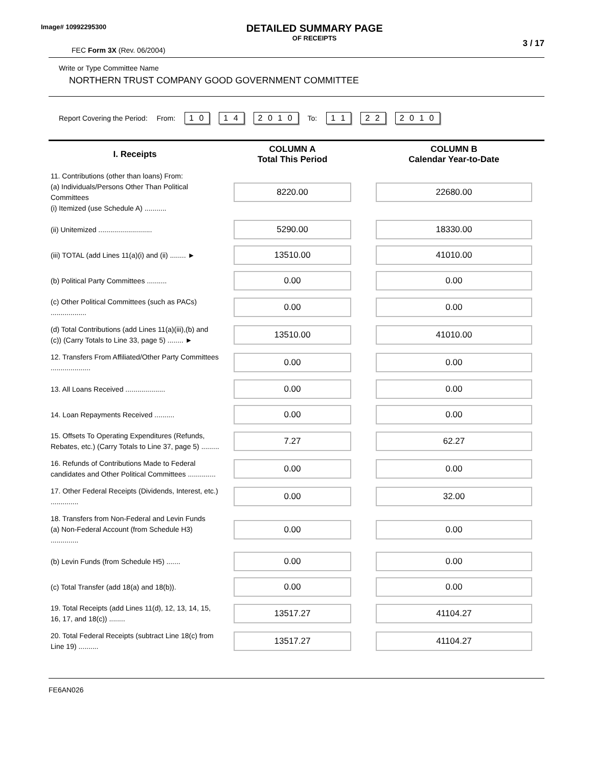Image# 10992295300
DETAILED SUMMARY PAGE
OF RECEIPTS
3 / 17
FEC Form 3X (Rev. 06/2004)
Write or Type Committee Name
NORTHERN TRUST COMPANY GOOD GOVERNMENT COMMITTEE
Report Covering the Period: From: 1 0 1 4 2 0 1 0 To: 1 1 2 2 2 0 1 0
| I. Receipts | COLUMN A Total This Period | COLUMN B Calendar Year-to-Date |
| --- | --- | --- |
| 11. Contributions (other than loans) From: (a) Individuals/Persons Other Than Political Committees (i) Itemized (use Schedule A) ........... | 8220.00 | 22680.00 |
| (ii) Unitemized ........................... | 5290.00 | 18330.00 |
| (iii) TOTAL (add Lines 11(a)(i) and (ii) ........ ► | 13510.00 | 41010.00 |
| (b) Political Party Committees .......... | 0.00 | 0.00 |
| (c) Other Political Committees (such as PACs) .................. | 0.00 | 0.00 |
| (d) Total Contributions (add Lines 11(a)(iii),(b) and (c)) (Carry Totals to Line 33, page 5) ........ ► | 13510.00 | 41010.00 |
| 12. Transfers From Affiliated/Other Party Committees .................... | 0.00 | 0.00 |
| 13. All Loans Received .................... | 0.00 | 0.00 |
| 14. Loan Repayments Received .......... | 0.00 | 0.00 |
| 15. Offsets To Operating Expenditures (Refunds, Rebates, etc.) (Carry Totals to Line 37, page 5) ......... | 7.27 | 62.27 |
| 16. Refunds of Contributions Made to Federal candidates and Other Political Committees .............. | 0.00 | 0.00 |
| 17. Other Federal Receipts (Dividends, Interest, etc.) .............. | 0.00 | 32.00 |
| 18. Transfers from Non-Federal and Levin Funds (a) Non-Federal Account (from Schedule H3) .............. | 0.00 | 0.00 |
| (b) Levin Funds (from Schedule H5) ....... | 0.00 | 0.00 |
| (c) Total Transfer (add 18(a) and 18(b)). | 0.00 | 0.00 |
| 19. Total Receipts (add Lines 11(d), 12, 13, 14, 15, 16, 17, and 18(c)) ........ | 13517.27 | 41104.27 |
| 20. Total Federal Receipts (subtract Line 18(c) from Line 19) .......... | 13517.27 | 41104.27 |
FE6AN026